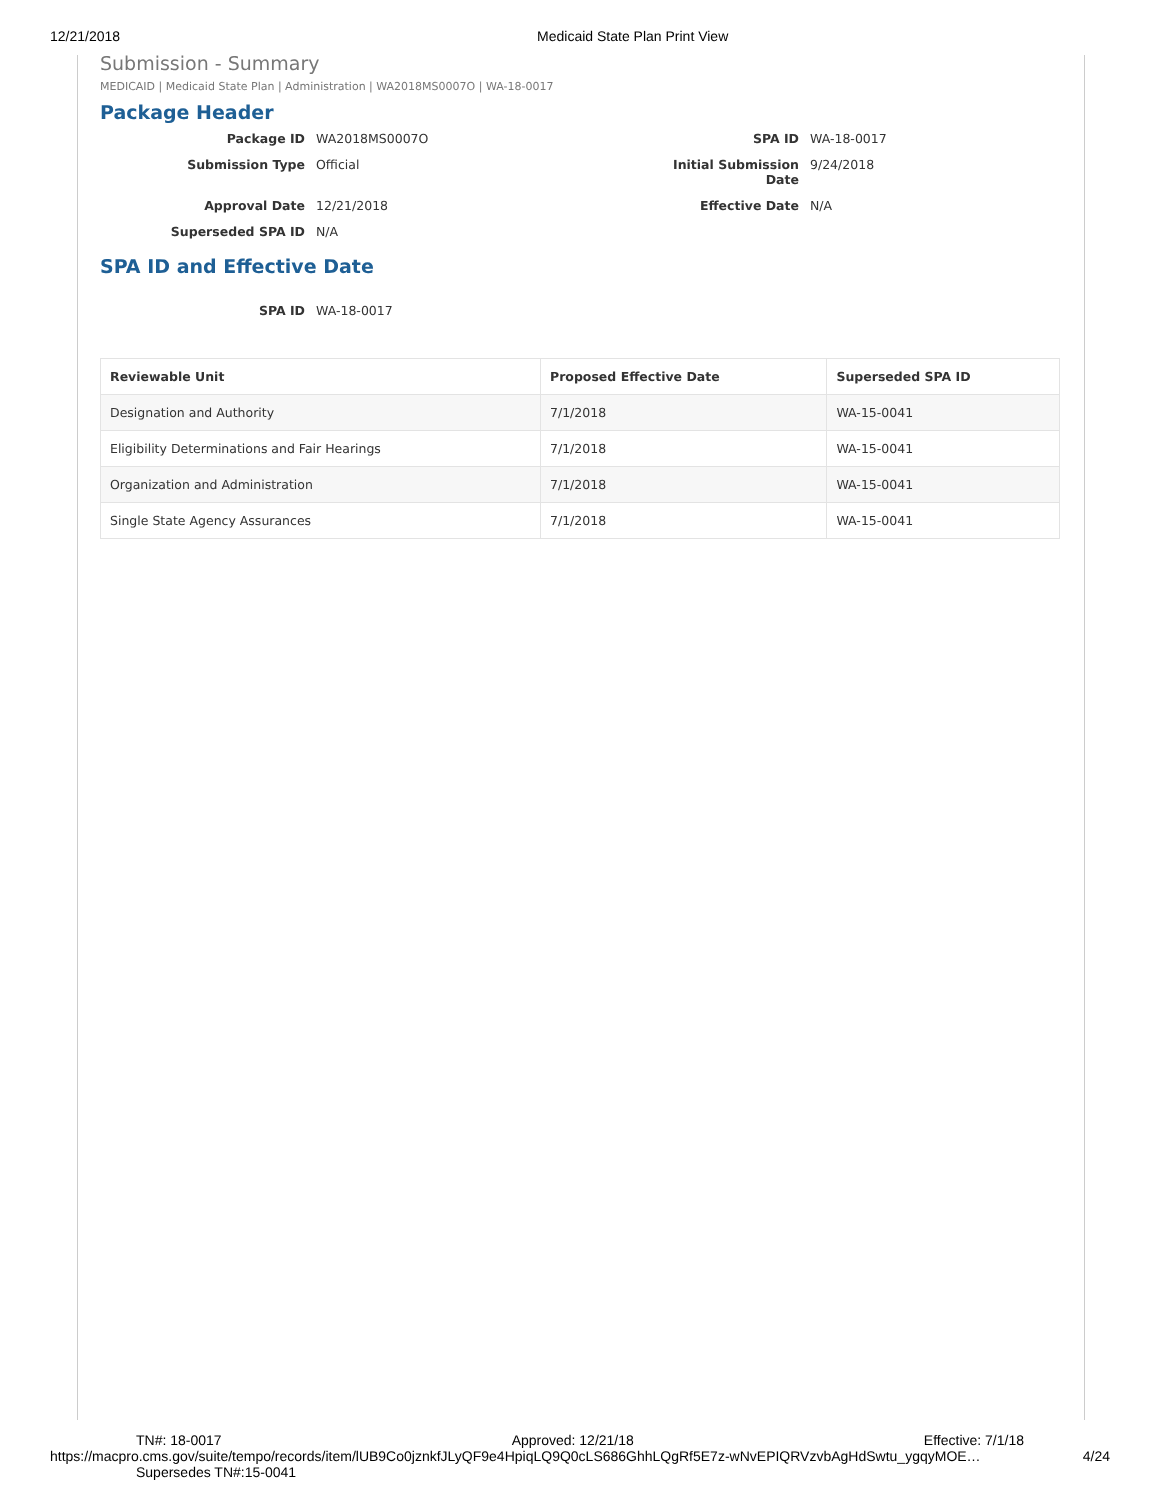12/21/2018 Medicaid State Plan Print View
Submission - Summary
MEDICAID | Medicaid State Plan | Administration | WA2018MS0007O | WA-18-0017
Package Header
Package ID WA2018MS0007O SPA ID WA-18-0017 Submission Type Official Initial Submission Date 9/24/2018 Approval Date 12/21/2018 Effective Date N/A Superseded SPA ID N/A
SPA ID and Effective Date
SPA ID WA-18-0017
| Reviewable Unit | Proposed Effective Date | Superseded SPA ID |
| --- | --- | --- |
| Designation and Authority | 7/1/2018 | WA-15-0041 |
| Eligibility Determinations and Fair Hearings | 7/1/2018 | WA-15-0041 |
| Organization and Administration | 7/1/2018 | WA-15-0041 |
| Single State Agency Assurances | 7/1/2018 | WA-15-0041 |
TN#: 18-0017 Approved: 12/21/18 Effective: 7/1/18
https://macpro.cms.gov/suite/tempo/records/item/lUB9Co0jznkfJLyQF9e4HpiqLQ9Q0cLS686GhhLQgRf5E7z-wNvEPIQRVzvbAgHdSwtu_ygqyMOE… 4/24
Supersedes TN#:15-0041